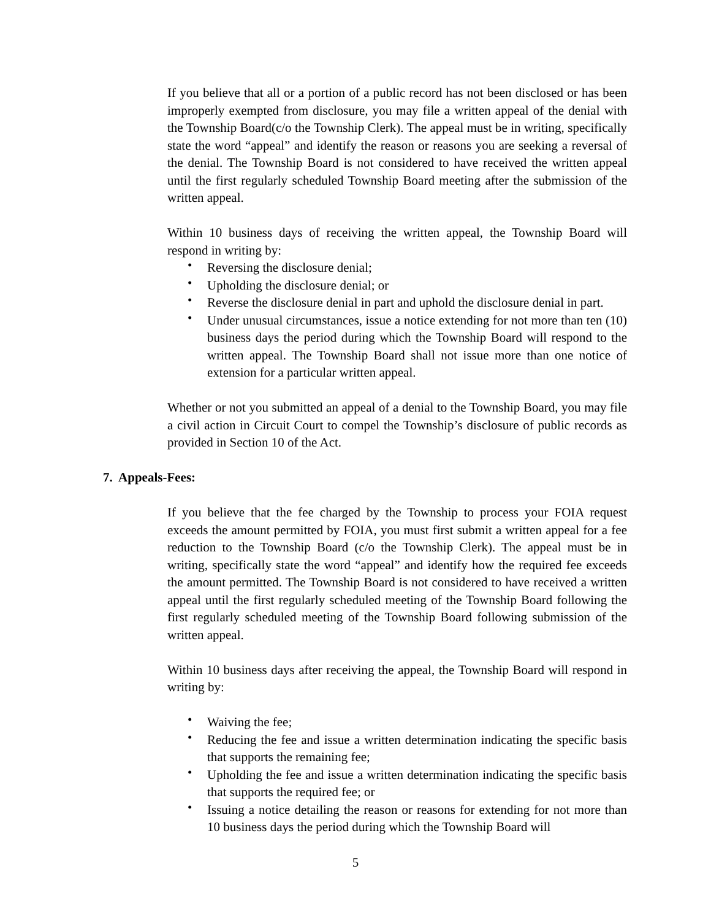If you believe that all or a portion of a public record has not been disclosed or has been improperly exempted from disclosure, you may file a written appeal of the denial with the Township Board(c/o the Township Clerk). The appeal must be in writing, specifically state the word “appeal” and identify the reason or reasons you are seeking a reversal of the denial. The Township Board is not considered to have received the written appeal until the first regularly scheduled Township Board meeting after the submission of the written appeal.
Within 10 business days of receiving the written appeal, the Township Board will respond in writing by:
• Reversing the disclosure denial;
• Upholding the disclosure denial; or
• Reverse the disclosure denial in part and uphold the disclosure denial in part.
• Under unusual circumstances, issue a notice extending for not more than ten (10) business days the period during which the Township Board will respond to the written appeal. The Township Board shall not issue more than one notice of extension for a particular written appeal.
Whether or not you submitted an appeal of a denial to the Township Board, you may file a civil action in Circuit Court to compel the Township’s disclosure of public records as provided in Section 10 of the Act.
7. Appeals-Fees:
If you believe that the fee charged by the Township to process your FOIA request exceeds the amount permitted by FOIA, you must first submit a written appeal for a fee reduction to the Township Board (c/o the Township Clerk). The appeal must be in writing, specifically state the word “appeal” and identify how the required fee exceeds the amount permitted. The Township Board is not considered to have received a written appeal until the first regularly scheduled meeting of the Township Board following the first regularly scheduled meeting of the Township Board following submission of the written appeal.
Within 10 business days after receiving the appeal, the Township Board will respond in writing by:
• Waiving the fee;
• Reducing the fee and issue a written determination indicating the specific basis that supports the remaining fee;
• Upholding the fee and issue a written determination indicating the specific basis that supports the required fee; or
• Issuing a notice detailing the reason or reasons for extending for not more than 10 business days the period during which the Township Board will
5